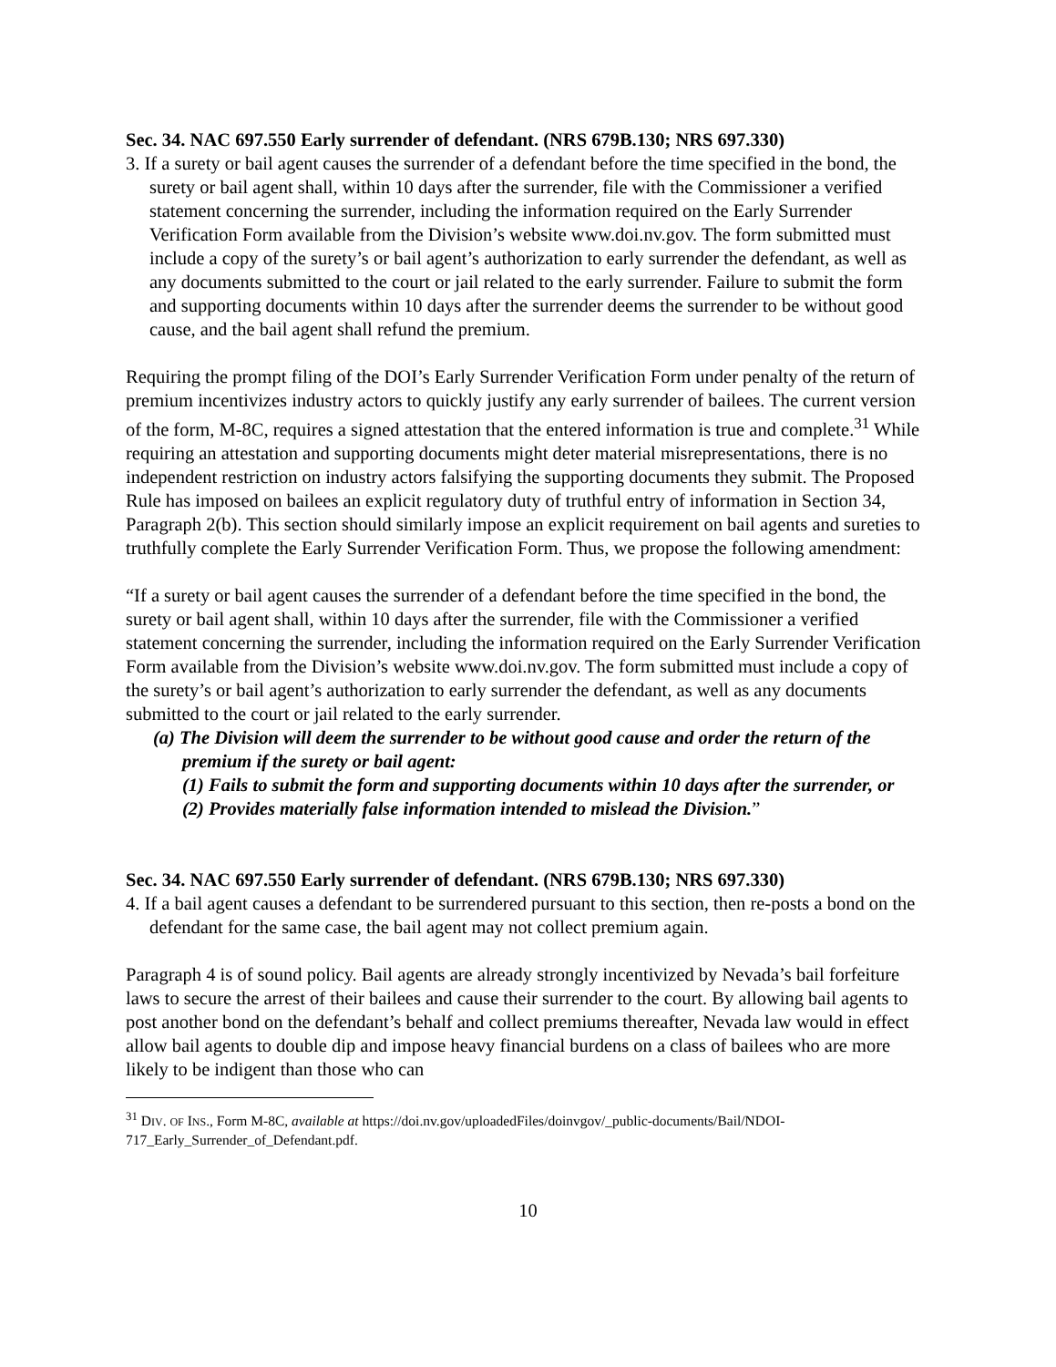Sec. 34. NAC 697.550 Early surrender of defendant. (NRS 679B.130; NRS 697.330)
3. If a surety or bail agent causes the surrender of a defendant before the time specified in the bond, the surety or bail agent shall, within 10 days after the surrender, file with the Commissioner a verified statement concerning the surrender, including the information required on the Early Surrender Verification Form available from the Division’s website www.doi.nv.gov. The form submitted must include a copy of the surety’s or bail agent’s authorization to early surrender the defendant, as well as any documents submitted to the court or jail related to the early surrender. Failure to submit the form and supporting documents within 10 days after the surrender deems the surrender to be without good cause, and the bail agent shall refund the premium.
Requiring the prompt filing of the DOI’s Early Surrender Verification Form under penalty of the return of premium incentivizes industry actors to quickly justify any early surrender of bailees. The current version of the form, M-8C, requires a signed attestation that the entered information is true and complete.<sup>31</sup> While requiring an attestation and supporting documents might deter material misrepresentations, there is no independent restriction on industry actors falsifying the supporting documents they submit. The Proposed Rule has imposed on bailees an explicit regulatory duty of truthful entry of information in Section 34, Paragraph 2(b). This section should similarly impose an explicit requirement on bail agents and sureties to truthfully complete the Early Surrender Verification Form. Thus, we propose the following amendment:
“If a surety or bail agent causes the surrender of a defendant before the time specified in the bond, the surety or bail agent shall, within 10 days after the surrender, file with the Commissioner a verified statement concerning the surrender, including the information required on the Early Surrender Verification Form available from the Division’s website www.doi.nv.gov. The form submitted must include a copy of the surety’s or bail agent’s authorization to early surrender the defendant, as well as any documents submitted to the court or jail related to the early surrender.
(a) The Division will deem the surrender to be without good cause and order the return of the premium if the surety or bail agent:
(1) Fails to submit the form and supporting documents within 10 days after the surrender, or
(2) Provides materially false information intended to mislead the Division.”
Sec. 34. NAC 697.550 Early surrender of defendant. (NRS 679B.130; NRS 697.330)
4. If a bail agent causes a defendant to be surrendered pursuant to this section, then re-posts a bond on the defendant for the same case, the bail agent may not collect premium again.
Paragraph 4 is of sound policy. Bail agents are already strongly incentivized by Nevada’s bail forfeiture laws to secure the arrest of their bailees and cause their surrender to the court. By allowing bail agents to post another bond on the defendant’s behalf and collect premiums thereafter, Nevada law would in effect allow bail agents to double dip and impose heavy financial burdens on a class of bailees who are more likely to be indigent than those who can
<sup>31</sup> DIV. OF INS., Form M-8C, available at https://doi.nv.gov/uploadedFiles/doinvgov/_public-documents/Bail/NDOI-717_Early_Surrender_of_Defendant.pdf.
10